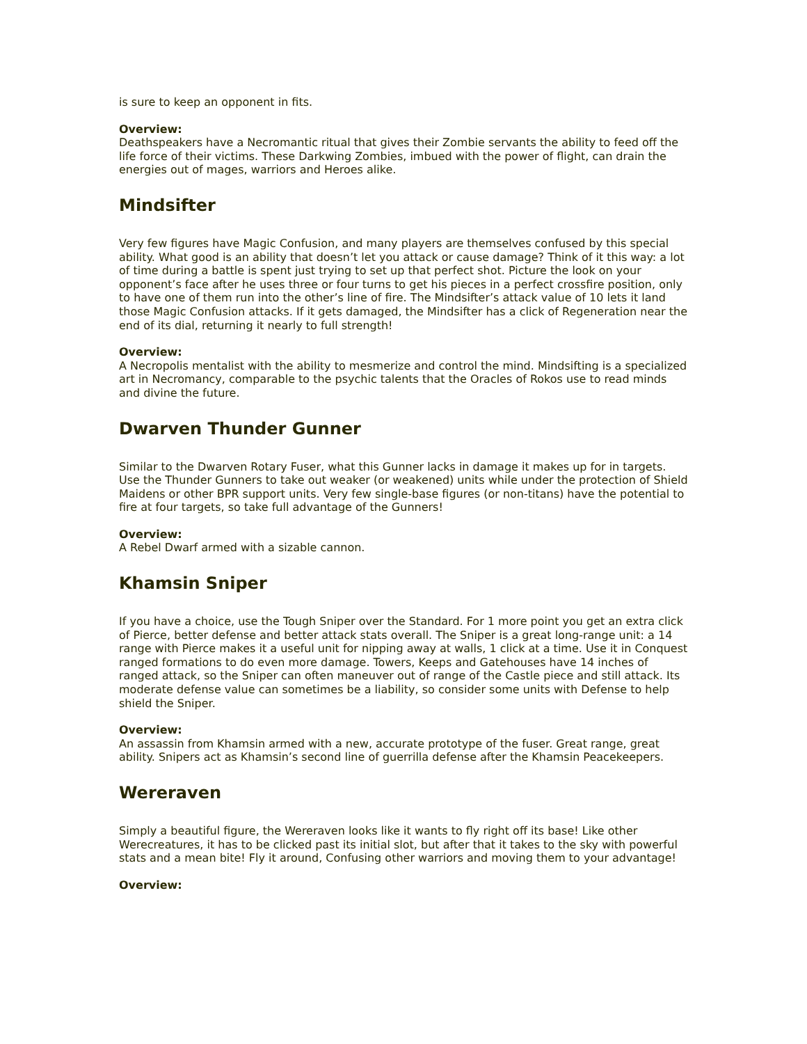is sure to keep an opponent in fits.
Overview:
Deathspeakers have a Necromantic ritual that gives their Zombie servants the ability to feed off the life force of their victims. These Darkwing Zombies, imbued with the power of flight, can drain the energies out of mages, warriors and Heroes alike.
Mindsifter
Very few figures have Magic Confusion, and many players are themselves confused by this special ability. What good is an ability that doesn’t let you attack or cause damage? Think of it this way: a lot of time during a battle is spent just trying to set up that perfect shot. Picture the look on your opponent’s face after he uses three or four turns to get his pieces in a perfect crossfire position, only to have one of them run into the other’s line of fire. The Mindsifter’s attack value of 10 lets it land those Magic Confusion attacks. If it gets damaged, the Mindsifter has a click of Regeneration near the end of its dial, returning it nearly to full strength!
Overview:
A Necropolis mentalist with the ability to mesmerize and control the mind. Mindsifting is a specialized art in Necromancy, comparable to the psychic talents that the Oracles of Rokos use to read minds and divine the future.
Dwarven Thunder Gunner
Similar to the Dwarven Rotary Fuser, what this Gunner lacks in damage it makes up for in targets. Use the Thunder Gunners to take out weaker (or weakened) units while under the protection of Shield Maidens or other BPR support units. Very few single-base figures (or non-titans) have the potential to fire at four targets, so take full advantage of the Gunners!
Overview:
A Rebel Dwarf armed with a sizable cannon.
Khamsin Sniper
If you have a choice, use the Tough Sniper over the Standard. For 1 more point you get an extra click of Pierce, better defense and better attack stats overall. The Sniper is a great long-range unit: a 14 range with Pierce makes it a useful unit for nipping away at walls, 1 click at a time. Use it in Conquest ranged formations to do even more damage. Towers, Keeps and Gatehouses have 14 inches of ranged attack, so the Sniper can often maneuver out of range of the Castle piece and still attack. Its moderate defense value can sometimes be a liability, so consider some units with Defense to help shield the Sniper.
Overview:
An assassin from Khamsin armed with a new, accurate prototype of the fuser. Great range, great ability. Snipers act as Khamsin’s second line of guerrilla defense after the Khamsin Peacekeepers.
Wereraven
Simply a beautiful figure, the Wereraven looks like it wants to fly right off its base! Like other Werecreatures, it has to be clicked past its initial slot, but after that it takes to the sky with powerful stats and a mean bite! Fly it around, Confusing other warriors and moving them to your advantage!
Overview: